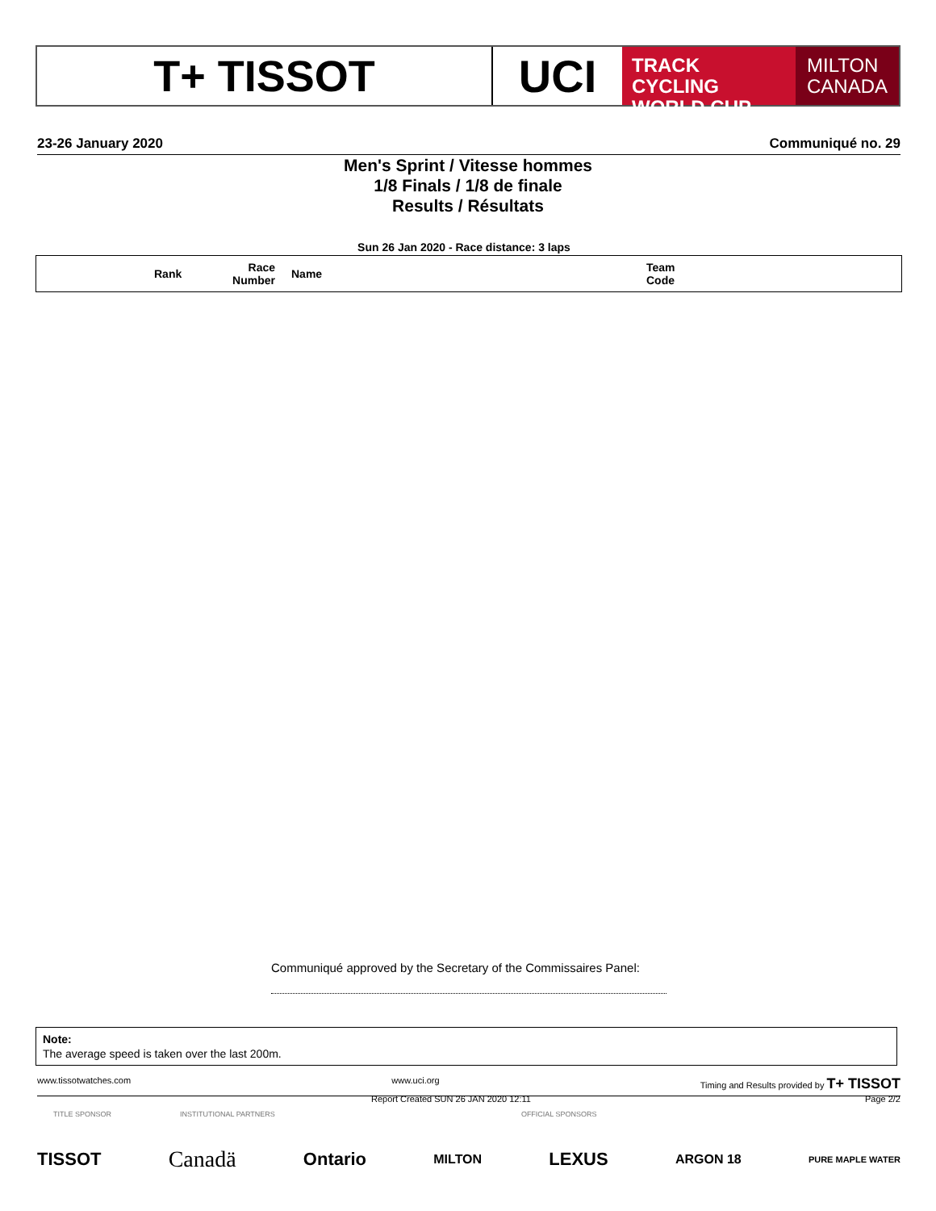T+ TISSOT UCI
TRACK CYCLING
WORLD CUP
MILTON
CANADA
23-26 January 2020 Communiqué no. 29
Men's Sprint / Vitesse hommes
1/8 Finals / 1/8 de finale
Results / Résultats
Sun 26 Jan 2020 - Race distance: 3 laps
| | Rank | Race Number | Name | Team Code |
| --- | --- | --- | --- | --- |
Communiqué approved by the Secretary of the Commissaires Panel:
Note:
The average speed is taken over the last 200m.
www.tissotwatches.com www.uci.org Timing and Results provided by T+ TISSOT
Report Created SUN 26 JAN 2020 12:11 Page 2/2
TITLE SPONSOR INSTITUTIONAL PARTNERS OFFICIAL SPONSORS
TISSOT Canadä Ontario MILTON LEXUS ARGON 18 PURE MAPLE WATER